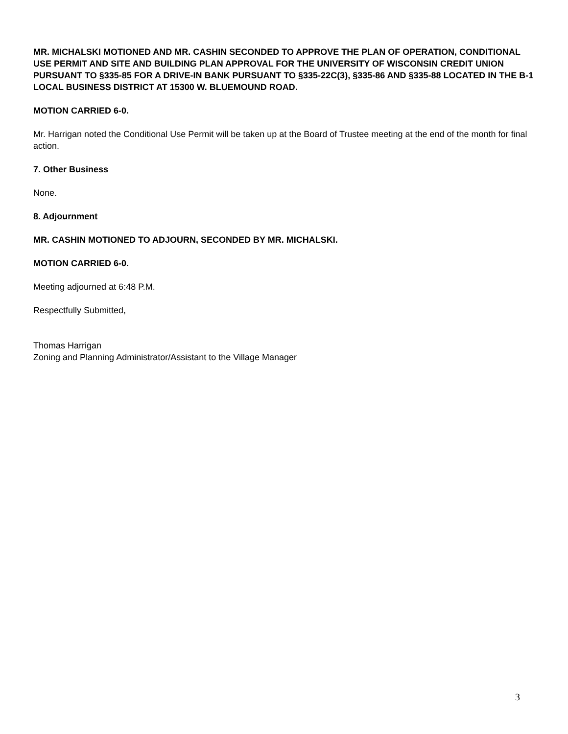MR. MICHALSKI MOTIONED AND MR. CASHIN SECONDED TO APPROVE THE PLAN OF OPERATION, CONDITIONAL USE PERMIT AND SITE AND BUILDING PLAN APPROVAL FOR THE UNIVERSITY OF WISCONSIN CREDIT UNION PURSUANT TO §335-85 FOR A DRIVE-IN BANK PURSUANT TO §335-22C(3), §335-86 AND §335-88 LOCATED IN THE B-1 LOCAL BUSINESS DISTRICT AT 15300 W. BLUEMOUND ROAD.
MOTION CARRIED 6-0.
Mr. Harrigan noted the Conditional Use Permit will be taken up at the Board of Trustee meeting at the end of the month for final action.
7. Other Business
None.
8. Adjournment
MR. CASHIN MOTIONED TO ADJOURN, SECONDED BY MR. MICHALSKI.
MOTION CARRIED 6-0.
Meeting adjourned at 6:48 P.M.
Respectfully Submitted,
Thomas Harrigan
Zoning and Planning Administrator/Assistant to the Village Manager
3